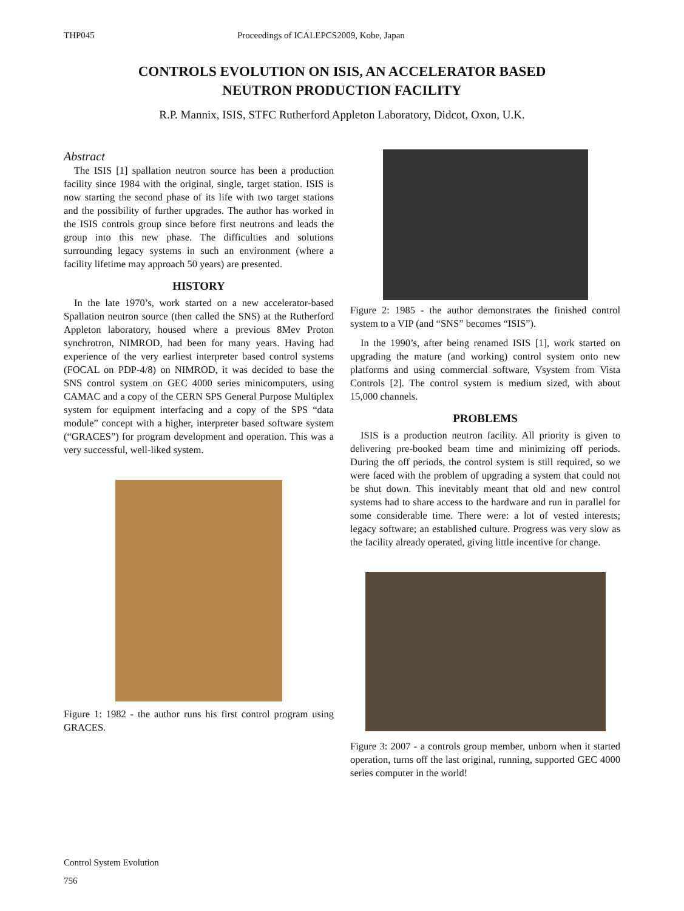THP045 Proceedings of ICALEPCS2009, Kobe, Japan
CONTROLS EVOLUTION ON ISIS, AN ACCELERATOR BASED
NEUTRON PRODUCTION FACILITY
R.P. Mannix, ISIS, STFC Rutherford Appleton Laboratory, Didcot, Oxon, U.K.
Abstract
The ISIS [1] spallation neutron source has been a production facility since 1984 with the original, single, target station. ISIS is now starting the second phase of its life with two target stations and the possibility of further upgrades. The author has worked in the ISIS controls group since before first neutrons and leads the group into this new phase. The difficulties and solutions surrounding legacy systems in such an environment (where a facility lifetime may approach 50 years) are presented.
HISTORY
In the late 1970’s, work started on a new accelerator-based Spallation neutron source (then called the SNS) at the Rutherford Appleton laboratory, housed where a previous 8Mev Proton synchrotron, NIMROD, had been for many years. Having had experience of the very earliest interpreter based control systems (FOCAL on PDP-4/8) on NIMROD, it was decided to base the SNS control system on GEC 4000 series minicomputers, using CAMAC and a copy of the CERN SPS General Purpose Multiplex system for equipment interfacing and a copy of the SPS “data module” concept with a higher, interpreter based software system (“GRACES”) for program development and operation. This was a very successful, well-liked system.
Figure 1: 1982 - the author runs his first control program using GRACES.
Figure 2: 1985 - the author demonstrates the finished control system to a VIP (and “SNS” becomes “ISIS”).
In the 1990’s, after being renamed ISIS [1], work started on upgrading the mature (and working) control system onto new platforms and using commercial software, Vsystem from Vista Controls [2]. The control system is medium sized, with about 15,000 channels.
PROBLEMS
ISIS is a production neutron facility. All priority is given to delivering pre-booked beam time and minimizing off periods. During the off periods, the control system is still required, so we were faced with the problem of upgrading a system that could not be shut down. This inevitably meant that old and new control systems had to share access to the hardware and run in parallel for some considerable time. There were: a lot of vested interests; legacy software; an established culture. Progress was very slow as the facility already operated, giving little incentive for change.
Figure 3: 2007 - a controls group member, unborn when it started operation, turns off the last original, running, supported GEC 4000 series computer in the world!
Control System Evolution
756